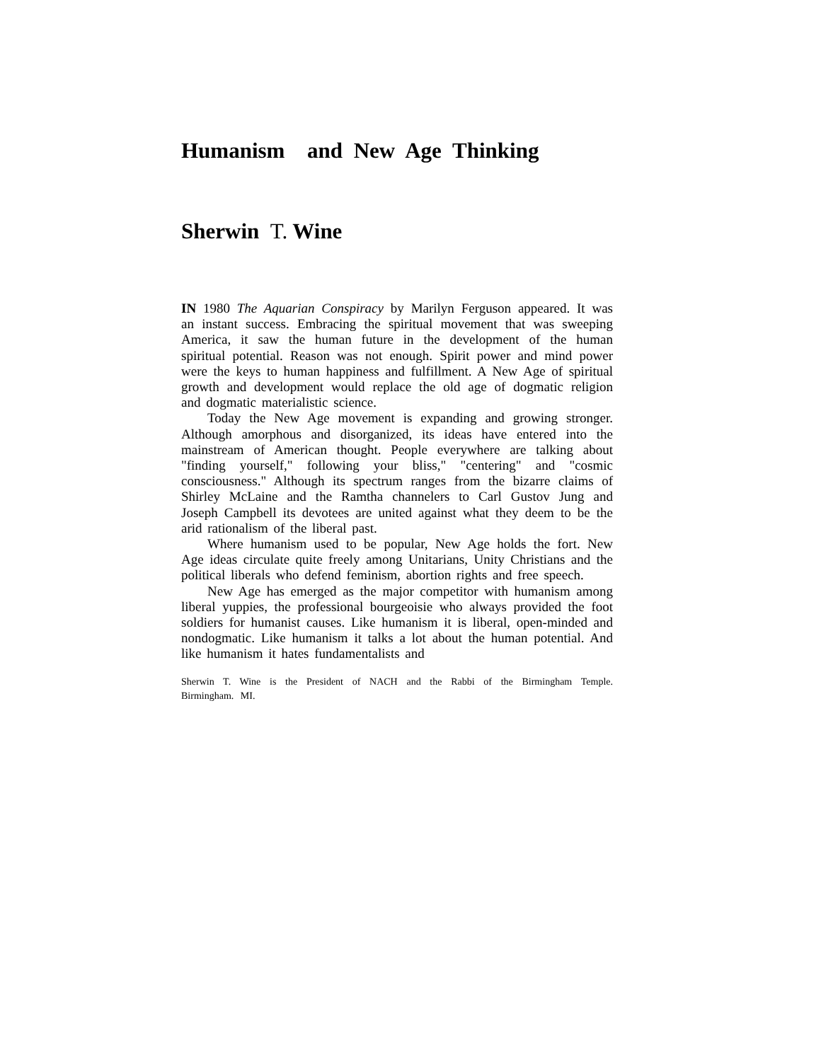Humanism and New Age Thinking
Sherwin T. Wine
IN 1980 The Aquarian Conspiracy by Marilyn Ferguson appeared. It was an instant success. Embracing the spiritual movement that was sweeping America, it saw the human future in the development of the human spiritual potential. Reason was not enough. Spirit power and mind power were the keys to human happiness and fulfillment. A New Age of spiritual growth and development would replace the old age of dogmatic religion and dogmatic materialistic science.
Today the New Age movement is expanding and growing stronger. Although amorphous and disorganized, its ideas have entered into the mainstream of American thought. People everywhere are talking about "finding yourself," following your bliss," "centering" and "cosmic consciousness." Although its spectrum ranges from the bizarre claims of Shirley McLaine and the Ramtha channelers to Carl Gustov Jung and Joseph Campbell its devotees are united against what they deem to be the arid rationalism of the liberal past.
Where humanism used to be popular, New Age holds the fort. New Age ideas circulate quite freely among Unitarians, Unity Christians and the political liberals who defend feminism, abortion rights and free speech.
New Age has emerged as the major competitor with humanism among liberal yuppies, the professional bourgeoisie who always provided the foot soldiers for humanist causes. Like humanism it is liberal, open-minded and nondogmatic. Like humanism it talks a lot about the human potential. And like humanism it hates fundamentalists and
Sherwin T. Wine is the President of NACH and the Rabbi of the Birmingham Temple. Birmingham. MI.